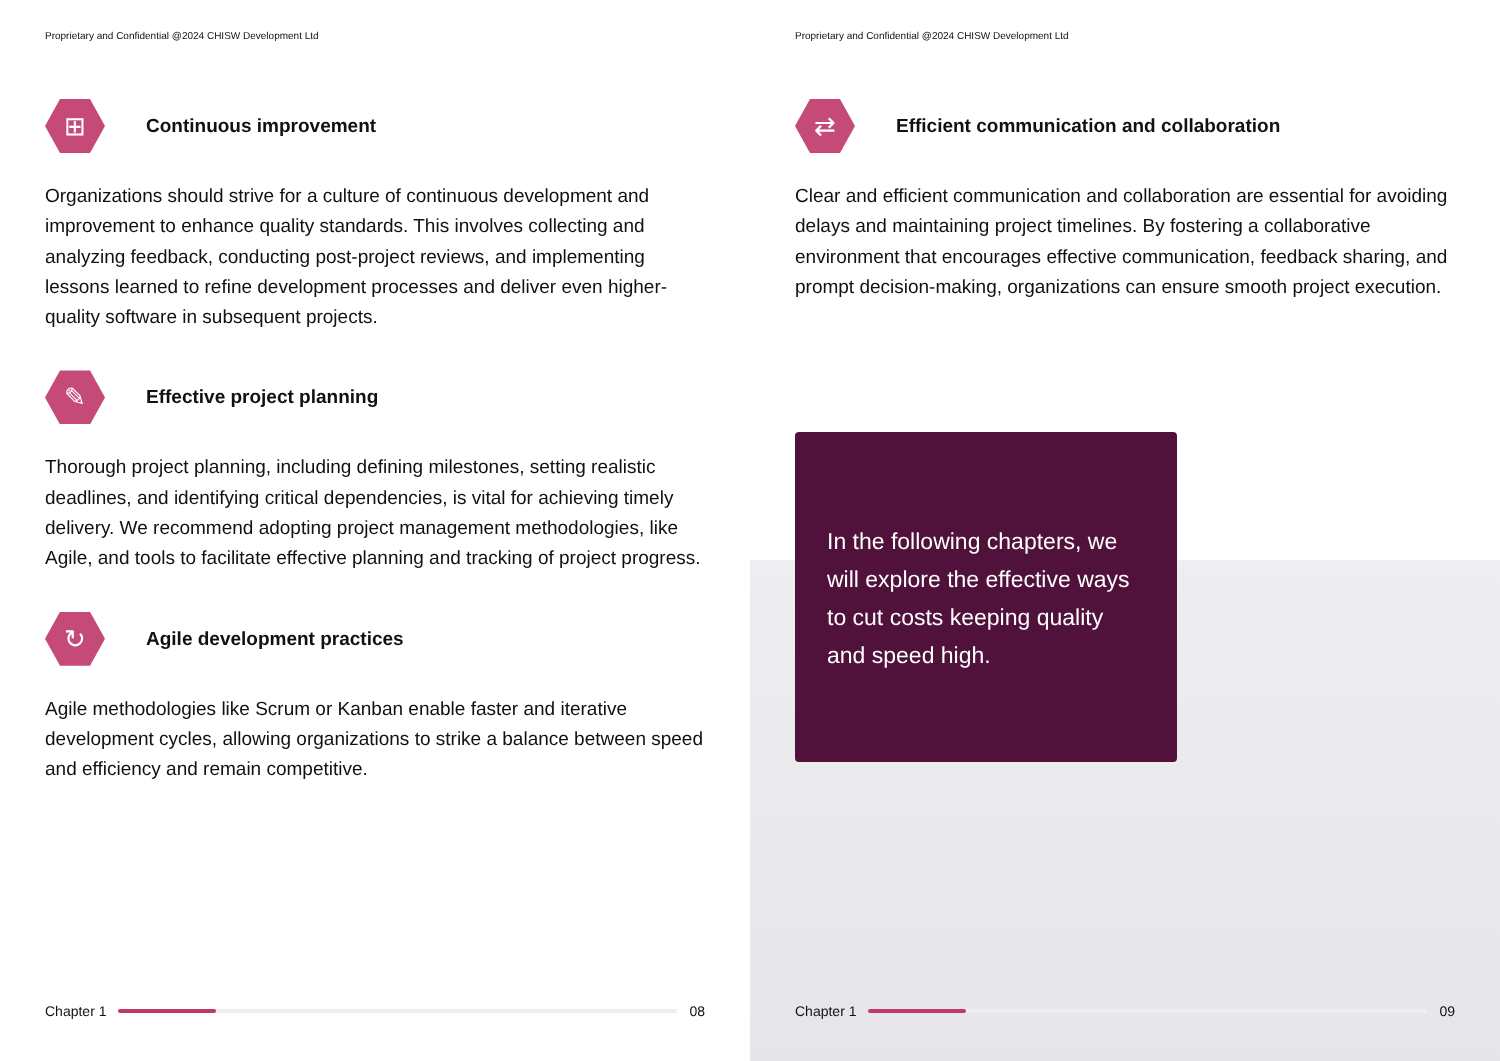Proprietary and Confidential @2024 CHISW Development Ltd
⊞
Continuous improvement
Organizations should strive for a culture of continuous development and improvement to enhance quality standards. This involves collecting and analyzing feedback, conducting post-project reviews, and implementing lessons learned to refine development processes and deliver even higher-quality software in subsequent projects.
✎
Effective project planning
Thorough project planning, including defining milestones, setting realistic deadlines, and identifying critical dependencies, is vital for achieving timely delivery. We recommend adopting project management methodologies, like Agile, and tools to facilitate effective planning and tracking of project progress.
↻
Agile development practices
Agile methodologies like Scrum or Kanban enable faster and iterative development cycles, allowing organizations to strike a balance between speed and efficiency and remain competitive.
Chapter 1 08
Proprietary and Confidential @2024 CHISW Development Ltd
⇄
Efficient communication and collaboration
Clear and efficient communication and collaboration are essential for avoiding delays and maintaining project timelines. By fostering a collaborative environment that encourages effective communication, feedback sharing, and prompt decision-making, organizations can ensure smooth project execution.
In the following chapters, we will explore the effective ways to cut costs keeping quality and speed high.
Chapter 1 09